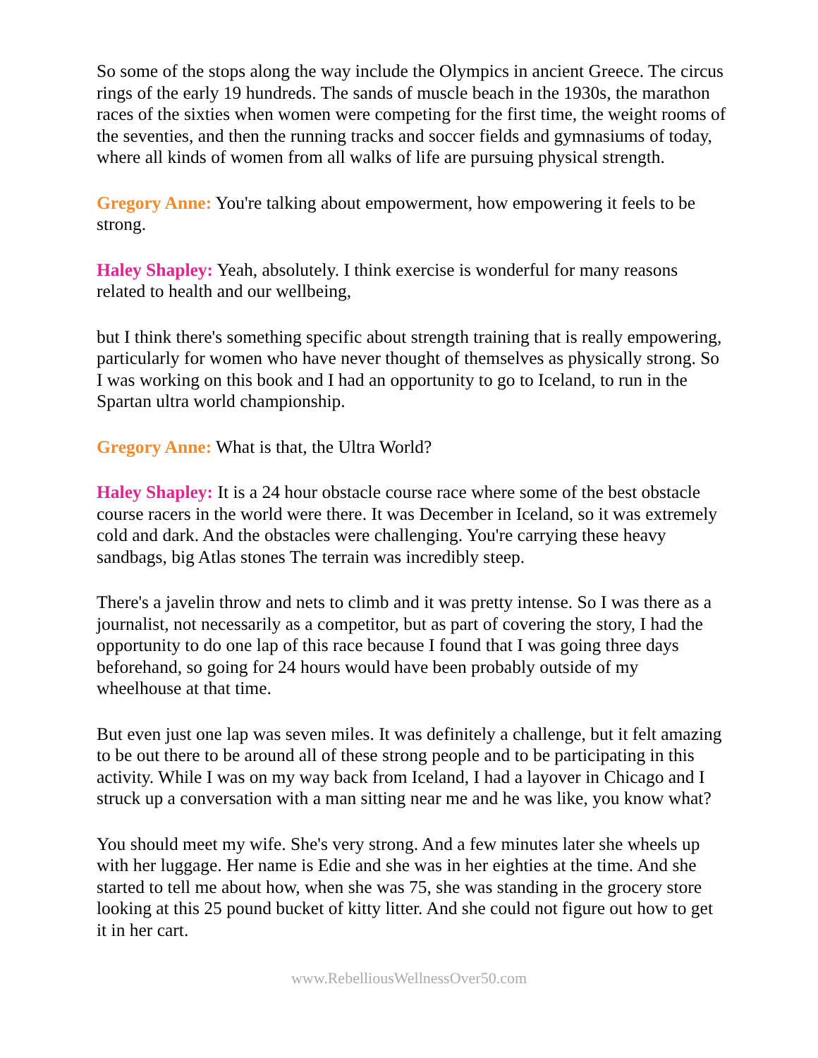So some of the stops along the way include the Olympics in ancient Greece. The circus rings of the early 19 hundreds. The sands of muscle beach in the 1930s, the marathon races of the sixties when women were competing for the first time, the weight rooms of the seventies, and then the running tracks and soccer fields and gymnasiums of today, where all kinds of women from all walks of life are pursuing physical strength.
Gregory Anne: You're talking about empowerment, how empowering it feels to be strong.
Haley Shapley: Yeah, absolutely. I think exercise is wonderful for many reasons related to health and our wellbeing,
but I think there's something specific about strength training that is really empowering, particularly for women who have never thought of themselves as physically strong. So I was working on this book and I had an opportunity to go to Iceland, to run in the Spartan ultra world championship.
Gregory Anne: What is that, the Ultra World?
Haley Shapley: It is a 24 hour obstacle course race where some of the best obstacle course racers in the world were there. It was December in Iceland, so it was extremely cold and dark. And the obstacles were challenging. You're carrying these heavy sandbags, big Atlas stones The terrain was incredibly steep.
There's a javelin throw and nets to climb and it was pretty intense. So I was there as a journalist, not necessarily as a competitor, but as part of covering the story, I had the opportunity to do one lap of this race because I found that I was going three days beforehand, so going for 24 hours would have been probably outside of my wheelhouse at that time.
But even just one lap was seven miles. It was definitely a challenge, but it felt amazing to be out there to be around all of these strong people and to be participating in this activity. While I was on my way back from Iceland, I had a layover in Chicago and I struck up a conversation with a man sitting near me and he was like, you know what?
You should meet my wife. She's very strong. And a few minutes later she wheels up with her luggage. Her name is Edie and she was in her eighties at the time. And she started to tell me about how, when she was 75, she was standing in the grocery store looking at this 25 pound bucket of kitty litter. And she could not figure out how to get it in her cart.
www.RebelliousWellnessOver50.com